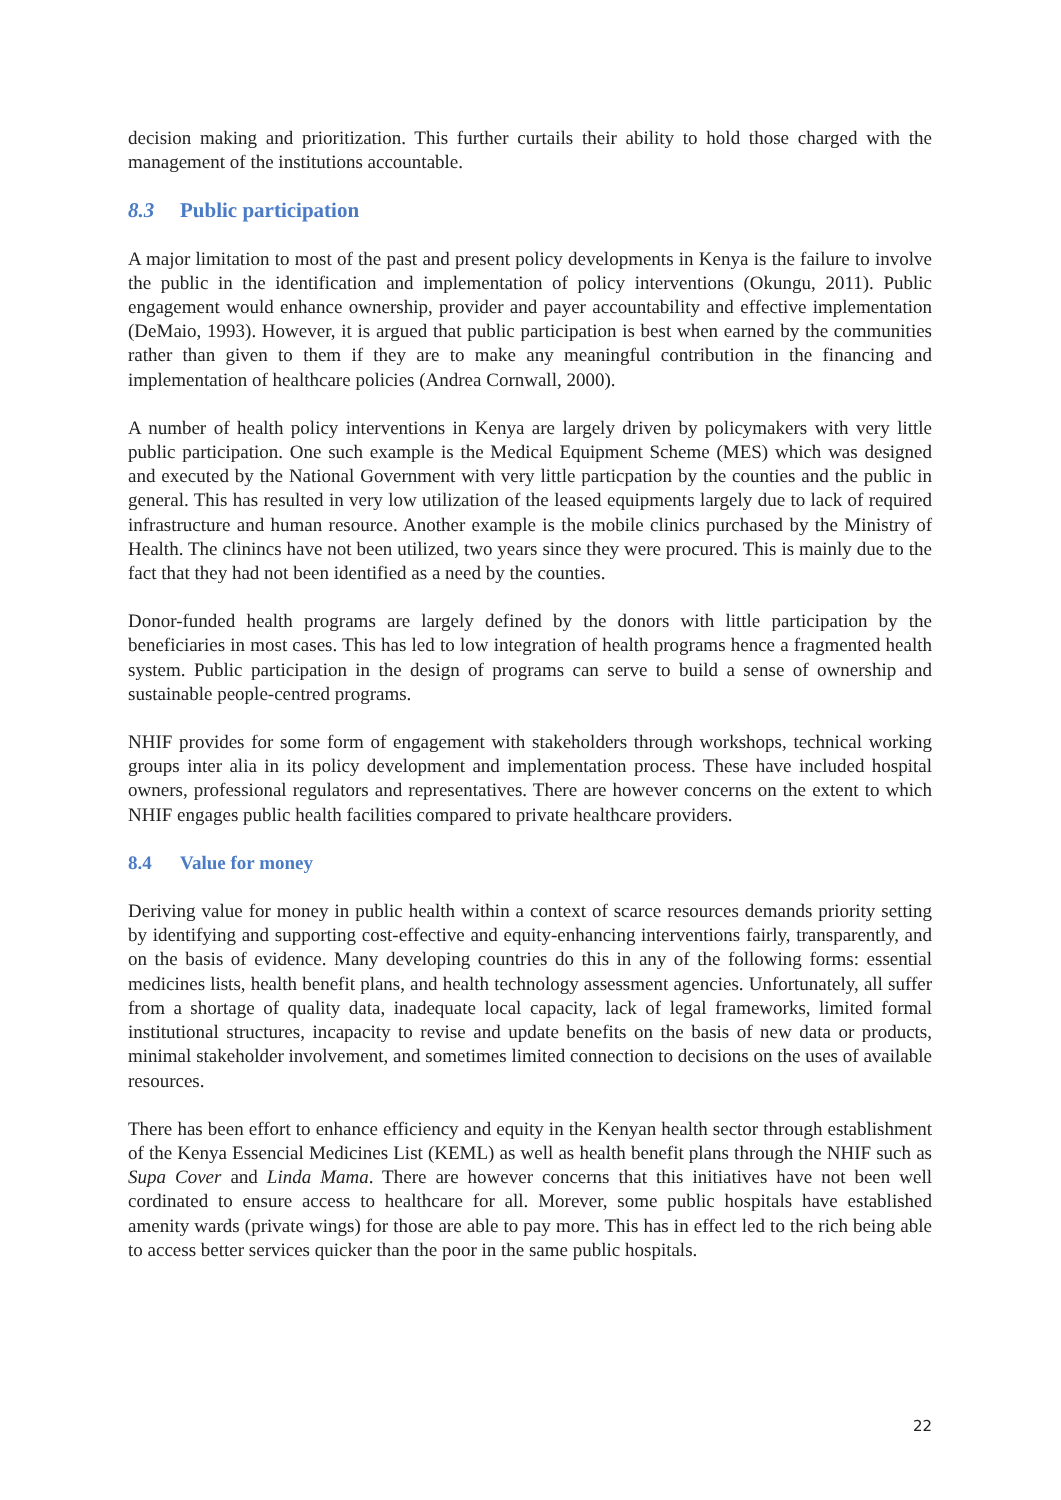decision making and prioritization. This further curtails their ability to hold those charged with the management of the institutions accountable.
8.3 Public participation
A major limitation to most of the past and present policy developments in Kenya is the failure to involve the public in the identification and implementation of policy interventions (Okungu, 2011). Public engagement would enhance ownership, provider and payer accountability and effective implementation (DeMaio, 1993). However, it is argued that public participation is best when earned by the communities rather than given to them if they are to make any meaningful contribution in the financing and implementation of healthcare policies (Andrea Cornwall, 2000).
A number of health policy interventions in Kenya are largely driven by policymakers with very little public participation. One such example is the Medical Equipment Scheme (MES) which was designed and executed by the National Government with very little particpation by the counties and the public in general. This has resulted in very low utilization of the leased equipments largely due to lack of required infrastructure and human resource. Another example is the mobile clinics purchased by the Ministry of Health. The clinincs have not been utilized, two years since they were procured. This is mainly due to the fact that they had not been identified as a need by the counties.
Donor-funded health programs are largely defined by the donors with little participation by the beneficiaries in most cases. This has led to low integration of health programs hence a fragmented health system. Public participation in the design of programs can serve to build a sense of ownership and sustainable people-centred programs.
NHIF provides for some form of engagement with stakeholders through workshops, technical working groups inter alia in its policy development and implementation process. These have included hospital owners, professional regulators and representatives. There are however concerns on the extent to which NHIF engages public health facilities compared to private healthcare providers.
8.4 Value for money
Deriving value for money in public health within a context of scarce resources demands priority setting by identifying and supporting cost-effective and equity-enhancing interventions fairly, transparently, and on the basis of evidence. Many developing countries do this in any of the following forms: essential medicines lists, health benefit plans, and health technology assessment agencies. Unfortunately, all suffer from a shortage of quality data, inadequate local capacity, lack of legal frameworks, limited formal institutional structures, incapacity to revise and update benefits on the basis of new data or products, minimal stakeholder involvement, and sometimes limited connection to decisions on the uses of available resources.
There has been effort to enhance efficiency and equity in the Kenyan health sector through establishment of the Kenya Essencial Medicines List (KEML) as well as health benefit plans through the NHIF such as Supa Cover and Linda Mama. There are however concerns that this initiatives have not been well cordinated to ensure access to healthcare for all. Morever, some public hospitals have established amenity wards (private wings) for those are able to pay more. This has in effect led to the rich being able to access better services quicker than the poor in the same public hospitals.
22